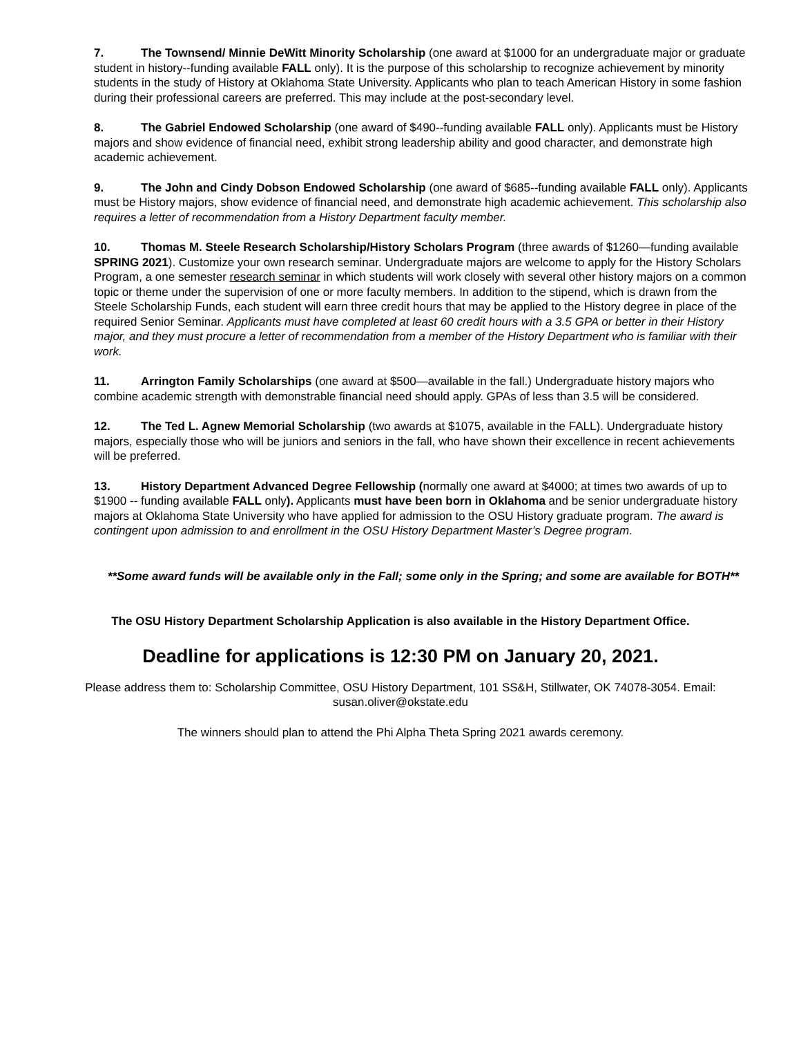7. The Townsend/ Minnie DeWitt Minority Scholarship (one award at $1000 for an undergraduate major or graduate student in history--funding available FALL only). It is the purpose of this scholarship to recognize achievement by minority students in the study of History at Oklahoma State University. Applicants who plan to teach American History in some fashion during their professional careers are preferred. This may include at the post-secondary level.
8. The Gabriel Endowed Scholarship (one award of $490--funding available FALL only). Applicants must be History majors and show evidence of financial need, exhibit strong leadership ability and good character, and demonstrate high academic achievement.
9. The John and Cindy Dobson Endowed Scholarship (one award of $685--funding available FALL only). Applicants must be History majors, show evidence of financial need, and demonstrate high academic achievement. This scholarship also requires a letter of recommendation from a History Department faculty member.
10. Thomas M. Steele Research Scholarship/History Scholars Program (three awards of $1260—funding available SPRING 2021). Customize your own research seminar. Undergraduate majors are welcome to apply for the History Scholars Program, a one semester research seminar in which students will work closely with several other history majors on a common topic or theme under the supervision of one or more faculty members. In addition to the stipend, which is drawn from the Steele Scholarship Funds, each student will earn three credit hours that may be applied to the History degree in place of the required Senior Seminar. Applicants must have completed at least 60 credit hours with a 3.5 GPA or better in their History major, and they must procure a letter of recommendation from a member of the History Department who is familiar with their work.
11. Arrington Family Scholarships (one award at $500—available in the fall.) Undergraduate history majors who combine academic strength with demonstrable financial need should apply. GPAs of less than 3.5 will be considered.
12. The Ted L. Agnew Memorial Scholarship (two awards at $1075, available in the FALL). Undergraduate history majors, especially those who will be juniors and seniors in the fall, who have shown their excellence in recent achievements will be preferred.
13. History Department Advanced Degree Fellowship (normally one award at $4000; at times two awards of up to $1900 -- funding available FALL only). Applicants must have been born in Oklahoma and be senior undergraduate history majors at Oklahoma State University who have applied for admission to the OSU History graduate program. The award is contingent upon admission to and enrollment in the OSU History Department Master’s Degree program.
**Some award funds will be available only in the Fall; some only in the Spring; and some are available for BOTH**
The OSU History Department Scholarship Application is also available in the History Department Office.
Deadline for applications is 12:30 PM on January 20, 2021.
Please address them to: Scholarship Committee, OSU History Department, 101 SS&H, Stillwater, OK 74078-3054. Email: susan.oliver@okstate.edu
The winners should plan to attend the Phi Alpha Theta Spring 2021 awards ceremony.